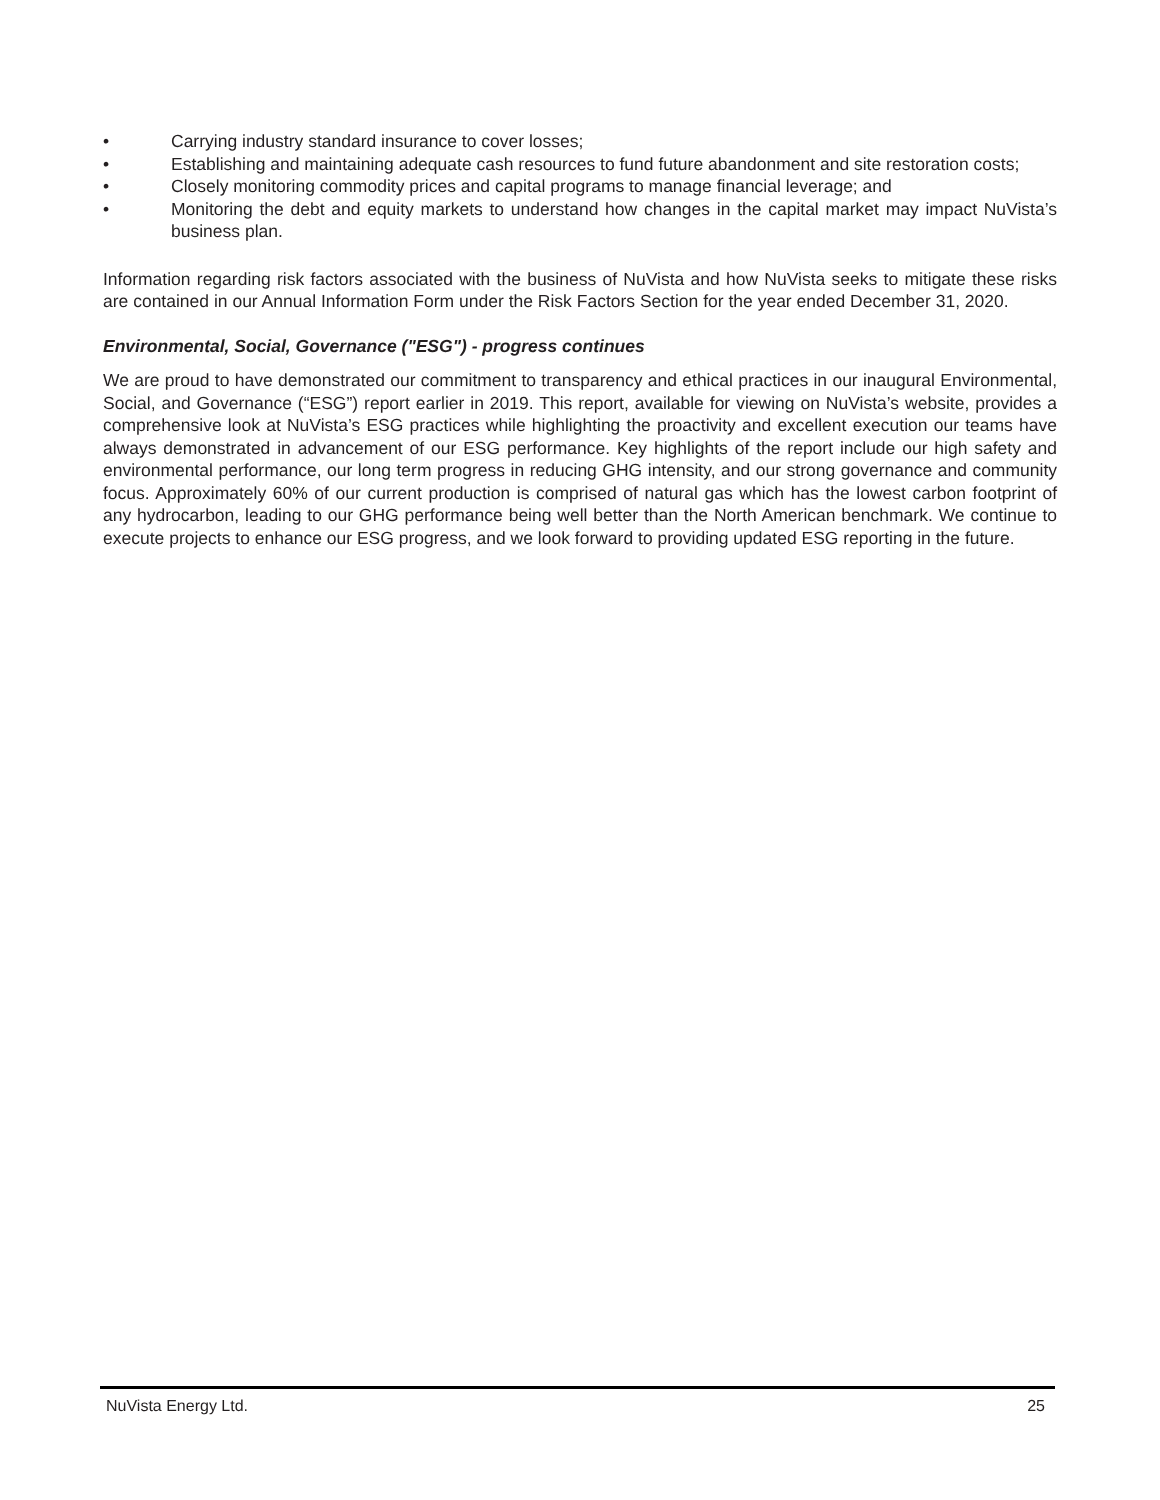• Carrying industry standard insurance to cover losses;
• Establishing and maintaining adequate cash resources to fund future abandonment and site restoration costs;
• Closely monitoring commodity prices and capital programs to manage financial leverage; and
• Monitoring the debt and equity markets to understand how changes in the capital market may impact NuVista’s business plan.
Information regarding risk factors associated with the business of NuVista and how NuVista seeks to mitigate these risks are contained in our Annual Information Form under the Risk Factors Section for the year ended December 31, 2020.
Environmental, Social, Governance ("ESG") - progress continues
We are proud to have demonstrated our commitment to transparency and ethical practices in our inaugural Environmental, Social, and Governance (“ESG”) report earlier in 2019. This report, available for viewing on NuVista’s website, provides a comprehensive look at NuVista’s ESG practices while highlighting the proactivity and excellent execution our teams have always demonstrated in advancement of our ESG performance. Key highlights of the report include our high safety and environmental performance, our long term progress in reducing GHG intensity, and our strong governance and community focus. Approximately 60% of our current production is comprised of natural gas which has the lowest carbon footprint of any hydrocarbon, leading to our GHG performance being well better than the North American benchmark. We continue to execute projects to enhance our ESG progress, and we look forward to providing updated ESG reporting in the future.
NuVista Energy Ltd. 25